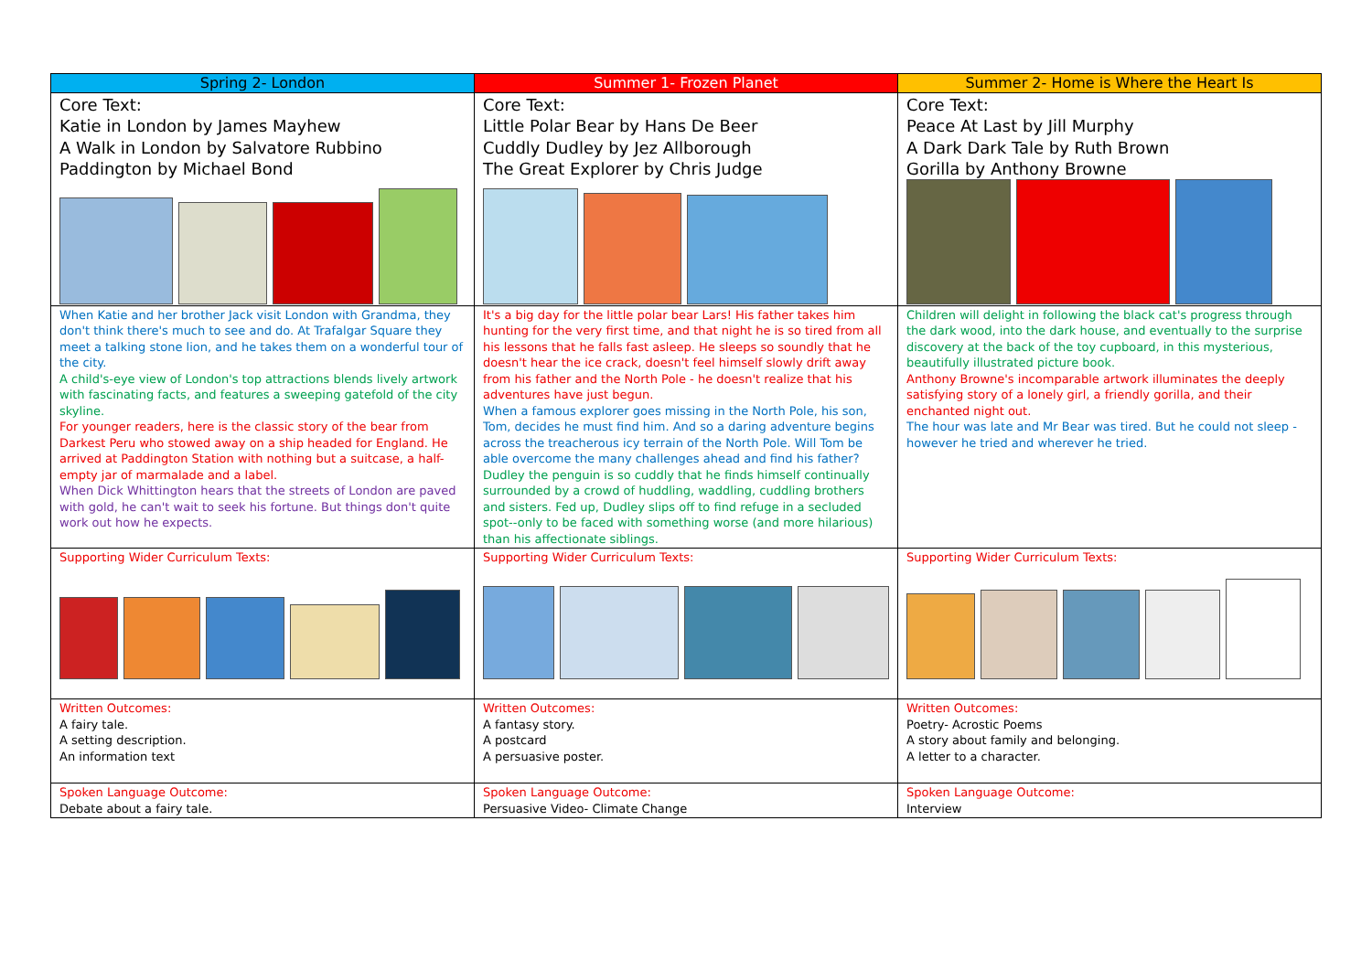| Spring 2- London | Summer 1- Frozen Planet | Summer 2- Home is Where the Heart Is |
| --- | --- | --- |
| Core Text: Katie in London by James Mayhew A Walk in London by Salvatore Rubbino Paddington by Michael Bond | Core Text: Little Polar Bear by Hans De Beer Cuddly Dudley by Jez Allborough The Great Explorer by Chris Judge | Core Text: Peace At Last by Jill Murphy A Dark Dark Tale by Ruth Brown Gorilla by Anthony Browne |
| When Katie and her brother Jack visit London with Grandma, they don't think there's much to see and do. At Trafalgar Square they meet a talking stone lion, and he takes them on a wonderful tour of the city. A child's-eye view of London's top attractions blends lively artwork with fascinating facts, and features a sweeping gatefold of the city skyline. For younger readers, here is the classic story of the bear from Darkest Peru who stowed away on a ship headed for England. He arrived at Paddington Station with nothing but a suitcase, a half-empty jar of marmalade and a label. When Dick Whittington hears that the streets of London are paved with gold, he can't wait to seek his fortune. But things don't quite work out how he expects. | It's a big day for the little polar bear Lars! His father takes him hunting for the very first time, and that night he is so tired from all his lessons that he falls fast asleep. He sleeps so soundly that he doesn't hear the ice crack, doesn't feel himself slowly drift away from his father and the North Pole - he doesn't realize that his adventures have just begun. When a famous explorer goes missing in the North Pole, his son, Tom, decides he must find him. And so a daring adventure begins across the treacherous icy terrain of the North Pole. Will Tom be able overcome the many challenges ahead and find his father? Dudley the penguin is so cuddly that he finds himself continually surrounded by a crowd of huddling, waddling, cuddling brothers and sisters. Fed up, Dudley slips off to find refuge in a secluded spot--only to be faced with something worse (and more hilarious) than his affectionate siblings. | Children will delight in following the black cat's progress through the dark wood, into the dark house, and eventually to the surprise discovery at the back of the toy cupboard, in this mysterious, beautifully illustrated picture book. Anthony Browne's incomparable artwork illuminates the deeply satisfying story of a lonely girl, a friendly gorilla, and their enchanted night out. The hour was late and Mr Bear was tired. But he could not sleep - however he tried and wherever he tried. |
| Supporting Wider Curriculum Texts: | Supporting Wider Curriculum Texts: | Supporting Wider Curriculum Texts: |
| Written Outcomes: A fairy tale. A setting description. An information text | Written Outcomes: A fantasy story. A postcard A persuasive poster. | Written Outcomes: Poetry- Acrostic Poems A story about family and belonging. A letter to a character. |
| Spoken Language Outcome: Debate about a fairy tale. | Spoken Language Outcome: Persuasive Video- Climate Change | Spoken Language Outcome: Interview |